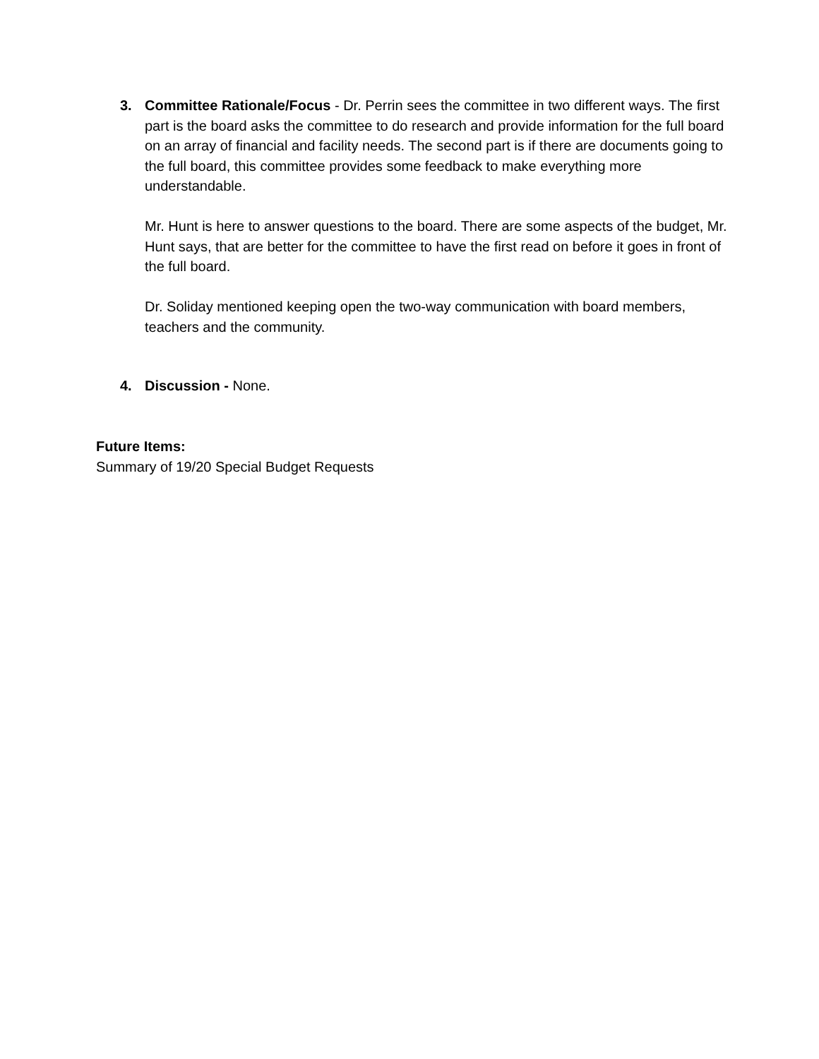3. Committee Rationale/Focus - Dr. Perrin sees the committee in two different ways. The first part is the board asks the committee to do research and provide information for the full board on an array of financial and facility needs. The second part is if there are documents going to the full board, this committee provides some feedback to make everything more understandable.
Mr. Hunt is here to answer questions to the board. There are some aspects of the budget, Mr. Hunt says, that are better for the committee to have the first read on before it goes in front of the full board.
Dr. Soliday mentioned keeping open the two-way communication with board members, teachers and the community.
4. Discussion - None.
Future Items:
Summary of 19/20 Special Budget Requests